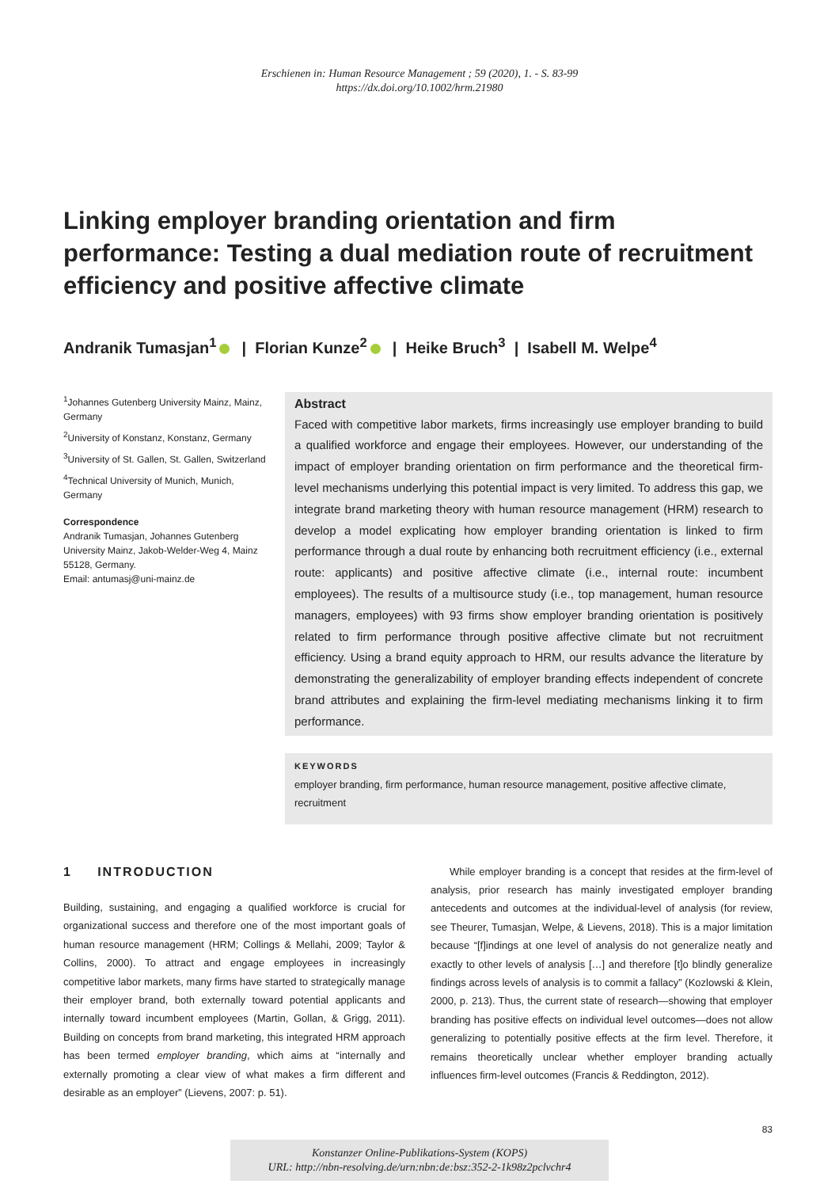Erschienen in: Human Resource Management ; 59 (2020), 1. - S. 83-99
https://dx.doi.org/10.1002/hrm.21980
Linking employer branding orientation and firm performance: Testing a dual mediation route of recruitment efficiency and positive affective climate
Andranik Tumasjan<sup>1</sup> | Florian Kunze<sup>2</sup> | Heike Bruch<sup>3</sup> | Isabell M. Welpe<sup>4</sup>
<sup>1</sup> Johannes Gutenberg University Mainz, Mainz, Germany
<sup>2</sup> University of Konstanz, Konstanz, Germany
<sup>3</sup> University of St. Gallen, St. Gallen, Switzerland
<sup>4</sup> Technical University of Munich, Munich, Germany
Correspondence
Andranik Tumasjan, Johannes Gutenberg University Mainz, Jakob-Welder-Weg 4, Mainz 55128, Germany.
Email: antumasj@uni-mainz.de
Abstract
Faced with competitive labor markets, firms increasingly use employer branding to build a qualified workforce and engage their employees. However, our understanding of the impact of employer branding orientation on firm performance and the theoretical firm-level mechanisms underlying this potential impact is very limited. To address this gap, we integrate brand marketing theory with human resource management (HRM) research to develop a model explicating how employer branding orientation is linked to firm performance through a dual route by enhancing both recruitment efficiency (i.e., external route: applicants) and positive affective climate (i.e., internal route: incumbent employees). The results of a multisource study (i.e., top management, human resource managers, employees) with 93 firms show employer branding orientation is positively related to firm performance through positive affective climate but not recruitment efficiency. Using a brand equity approach to HRM, our results advance the literature by demonstrating the generalizability of employer branding effects independent of concrete brand attributes and explaining the firm-level mediating mechanisms linking it to firm performance.
KEYWORDS
employer branding, firm performance, human resource management, positive affective climate, recruitment
1 INTRODUCTION
Building, sustaining, and engaging a qualified workforce is crucial for organizational success and therefore one of the most important goals of human resource management (HRM; Collings & Mellahi, 2009; Taylor & Collins, 2000). To attract and engage employees in increasingly competitive labor markets, many firms have started to strategically manage their employer brand, both externally toward potential applicants and internally toward incumbent employees (Martin, Gollan, & Grigg, 2011). Building on concepts from brand marketing, this integrated HRM approach has been termed employer branding, which aims at “internally and externally promoting a clear view of what makes a firm different and desirable as an employer” (Lievens, 2007: p. 51).
While employer branding is a concept that resides at the firm-level of analysis, prior research has mainly investigated employer branding antecedents and outcomes at the individual-level of analysis (for review, see Theurer, Tumasjan, Welpe, & Lievens, 2018). This is a major limitation because “[f]indings at one level of analysis do not generalize neatly and exactly to other levels of analysis […] and therefore [t]o blindly generalize findings across levels of analysis is to commit a fallacy” (Kozlowski & Klein, 2000, p. 213). Thus, the current state of research—showing that employer branding has positive effects on individual level outcomes—does not allow generalizing to potentially positive effects at the firm level. Therefore, it remains theoretically unclear whether employer branding actually influences firm-level outcomes (Francis & Reddington, 2012).
83
Konstanzer Online-Publikations-System (KOPS)
URL: http://nbn-resolving.de/urn:nbn:de:bsz:352-2-1k98z2pclvchr4